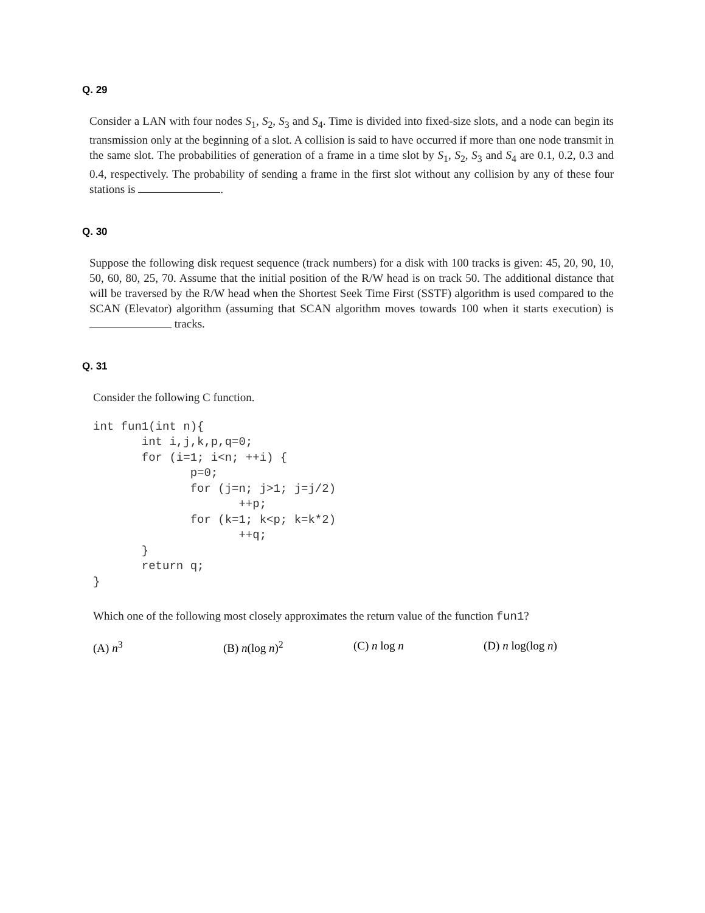Q. 29
Consider a LAN with four nodes S<sub>1</sub>, S<sub>2</sub>, S<sub>3</sub> and S<sub>4</sub>. Time is divided into fixed-size slots, and a node can begin its transmission only at the beginning of a slot. A collision is said to have occurred if more than one node transmit in the same slot. The probabilities of generation of a frame in a time slot by S<sub>1</sub>, S<sub>2</sub>, S<sub>3</sub> and S<sub>4</sub> are 0.1, 0.2, 0.3 and 0.4, respectively. The probability of sending a frame in the first slot without any collision by any of these four stations is .
Q. 30
Suppose the following disk request sequence (track numbers) for a disk with 100 tracks is given: 45, 20, 90, 10, 50, 60, 80, 25, 70. Assume that the initial position of the R/W head is on track 50. The additional distance that will be traversed by the R/W head when the Shortest Seek Time First (SSTF) algorithm is used compared to the SCAN (Elevator) algorithm (assuming that SCAN algorithm moves towards 100 when it starts execution) is tracks.
Q. 31
Consider the following C function.
int fun1(int n){
       int i,j,k,p,q=0;
       for (i=1; i<n; ++i) {
              p=0;
              for (j=n; j>1; j=j/2)
                     ++p;
              for (k=1; k<p; k=k*2)
                     ++q;
       }
       return q;
}
Which one of the following most closely approximates the return value of the function fun1?
(A) n<sup>3</sup> (B) n(log n)<sup>2</sup> (C) n log n (D) n log(log n)